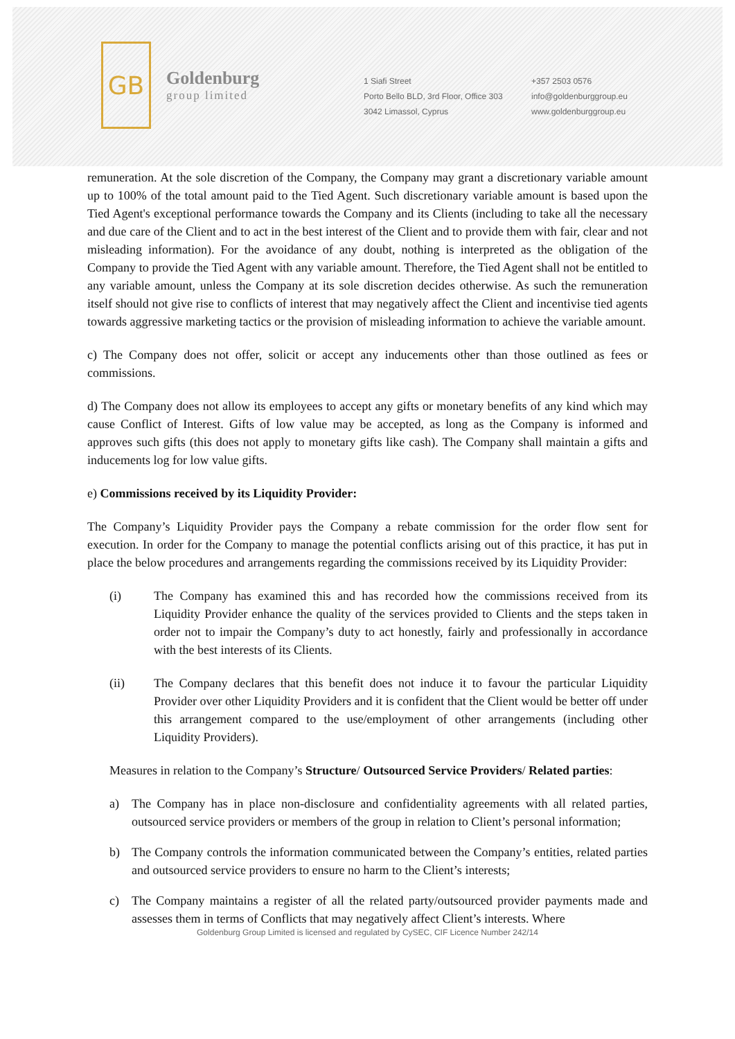GB
Goldenburg
group limited
1 Siafi Street
Porto Bello BLD, 3rd Floor, Office 303
3042 Limassol, Cyprus
+357 2503 0576
info@goldenburggroup.eu
www.goldenburggroup.eu
remuneration. At the sole discretion of the Company, the Company may grant a discretionary variable amount up to 100% of the total amount paid to the Tied Agent. Such discretionary variable amount is based upon the Tied Agent's exceptional performance towards the Company and its Clients (including to take all the necessary and due care of the Client and to act in the best interest of the Client and to provide them with fair, clear and not misleading information). For the avoidance of any doubt, nothing is interpreted as the obligation of the Company to provide the Tied Agent with any variable amount. Therefore, the Tied Agent shall not be entitled to any variable amount, unless the Company at its sole discretion decides otherwise. As such the remuneration itself should not give rise to conflicts of interest that may negatively affect the Client and incentivise tied agents towards aggressive marketing tactics or the provision of misleading information to achieve the variable amount.
c) The Company does not offer, solicit or accept any inducements other than those outlined as fees or commissions.
d) The Company does not allow its employees to accept any gifts or monetary benefits of any kind which may cause Conflict of Interest. Gifts of low value may be accepted, as long as the Company is informed and approves such gifts (this does not apply to monetary gifts like cash). The Company shall maintain a gifts and inducements log for low value gifts.
e) Commissions received by its Liquidity Provider:
The Company’s Liquidity Provider pays the Company a rebate commission for the order flow sent for execution. In order for the Company to manage the potential conflicts arising out of this practice, it has put in place the below procedures and arrangements regarding the commissions received by its Liquidity Provider:
(i) The Company has examined this and has recorded how the commissions received from its Liquidity Provider enhance the quality of the services provided to Clients and the steps taken in order not to impair the Company’s duty to act honestly, fairly and professionally in accordance with the best interests of its Clients.
(ii) The Company declares that this benefit does not induce it to favour the particular Liquidity Provider over other Liquidity Providers and it is confident that the Client would be better off under this arrangement compared to the use/employment of other arrangements (including other Liquidity Providers).
Measures in relation to the Company’s Structure/ Outsourced Service Providers/ Related parties:
a) The Company has in place non-disclosure and confidentiality agreements with all related parties, outsourced service providers or members of the group in relation to Client’s personal information;
b) The Company controls the information communicated between the Company’s entities, related parties and outsourced service providers to ensure no harm to the Client’s interests;
c) The Company maintains a register of all the related party/outsourced provider payments made and assesses them in terms of Conflicts that may negatively affect Client’s interests. Where
Goldenburg Group Limited is licensed and regulated by CySEC, CIF Licence Number 242/14